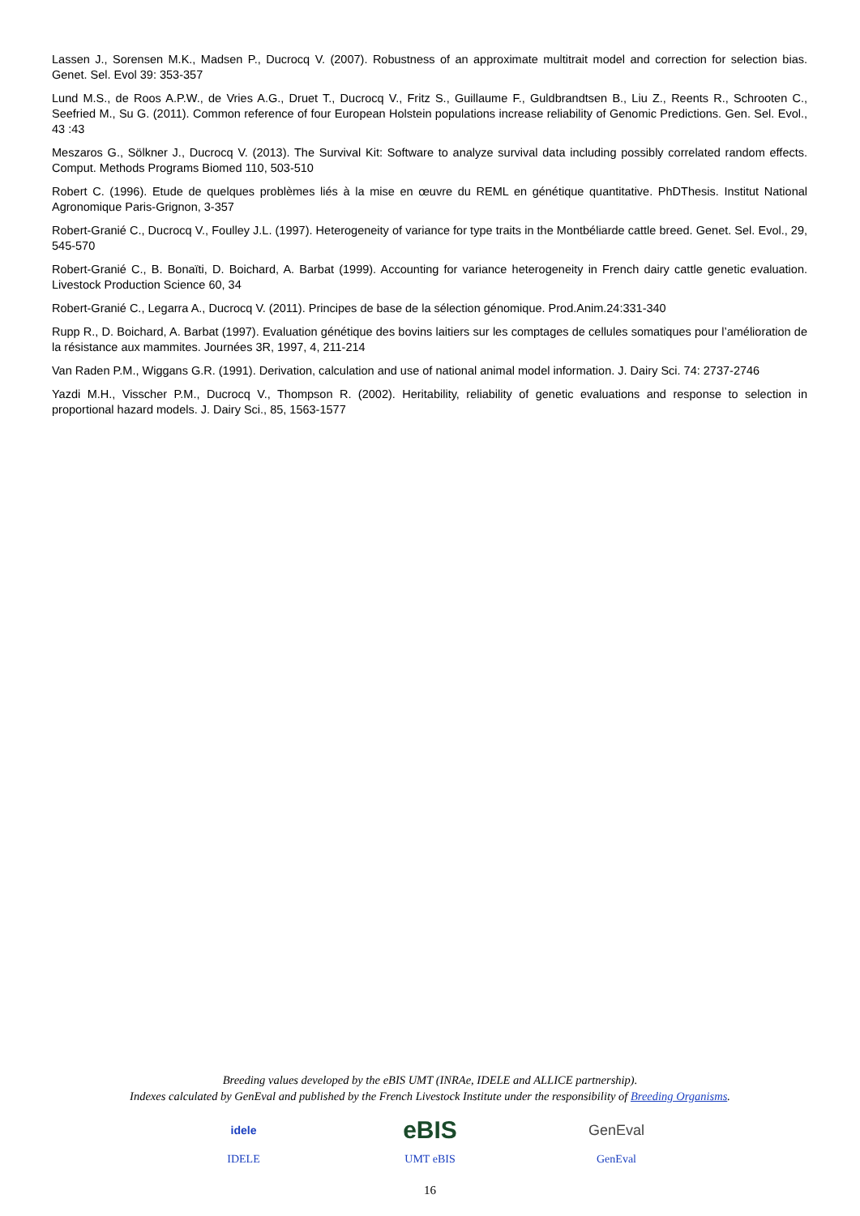Lassen J., Sorensen M.K., Madsen P., Ducrocq V. (2007). Robustness of an approximate multitrait model and correction for selection bias. Genet. Sel. Evol 39: 353-357
Lund M.S., de Roos A.P.W., de Vries A.G., Druet T., Ducrocq V., Fritz S., Guillaume F., Guldbrandtsen B., Liu Z., Reents R., Schrooten C., Seefried M., Su G. (2011). Common reference of four European Holstein populations increase reliability of Genomic Predictions. Gen. Sel. Evol., 43 :43
Meszaros G., Sölkner J., Ducrocq V. (2013). The Survival Kit: Software to analyze survival data including possibly correlated random effects. Comput. Methods Programs Biomed 110, 503-510
Robert C. (1996). Etude de quelques problèmes liés à la mise en œuvre du REML en génétique quantitative. PhDThesis. Institut National Agronomique Paris-Grignon, 3-357
Robert-Granié C., Ducrocq V., Foulley J.L. (1997). Heterogeneity of variance for type traits in the Montbéliarde cattle breed. Genet. Sel. Evol., 29, 545-570
Robert-Granié C., B. Bonaïti, D. Boichard, A. Barbat (1999). Accounting for variance heterogeneity in French dairy cattle genetic evaluation. Livestock Production Science 60, 34
Robert-Granié C., Legarra A., Ducrocq V. (2011). Principes de base de la sélection génomique. Prod.Anim.24:331-340
Rupp R., D. Boichard, A. Barbat (1997). Evaluation génétique des bovins laitiers sur les comptages de cellules somatiques pour l’amélioration de la résistance aux mammites. Journées 3R, 1997, 4, 211-214
Van Raden P.M., Wiggans G.R. (1991). Derivation, calculation and use of national animal model information. J. Dairy Sci. 74: 2737-2746
Yazdi M.H., Visscher P.M., Ducrocq V., Thompson R. (2002). Heritability, reliability of genetic evaluations and response to selection in proportional hazard models. J. Dairy Sci., 85, 1563-1577
Breeding values developed by the eBIS UMT (INRAe, IDELE and ALLICE partnership).
Indexes calculated by GenEval and published by the French Livestock Institute under the responsibility of Breeding Organisms.
idele
IDELE
eBIS
UMT eBIS
GenEval
GenEval
16